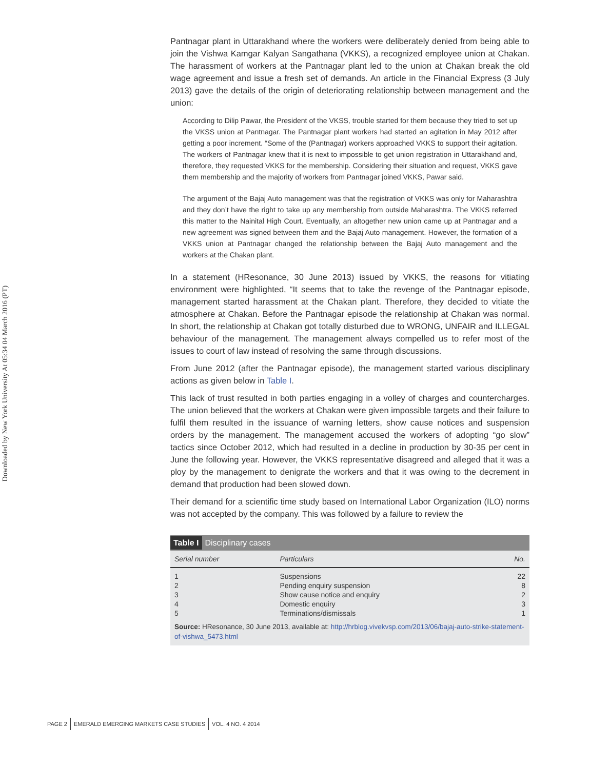Downloaded by New York University At 05:34 04 March 2016 (PT)
Pantnagar plant in Uttarakhand where the workers were deliberately denied from being able to join the Vishwa Kamgar Kalyan Sangathana (VKKS), a recognized employee union at Chakan. The harassment of workers at the Pantnagar plant led to the union at Chakan break the old wage agreement and issue a fresh set of demands. An article in the Financial Express (3 July 2013) gave the details of the origin of deteriorating relationship between management and the union:
According to Dilip Pawar, the President of the VKSS, trouble started for them because they tried to set up the VKSS union at Pantnagar. The Pantnagar plant workers had started an agitation in May 2012 after getting a poor increment. “Some of the (Pantnagar) workers approached VKKS to support their agitation. The workers of Pantnagar knew that it is next to impossible to get union registration in Uttarakhand and, therefore, they requested VKKS for the membership. Considering their situation and request, VKKS gave them membership and the majority of workers from Pantnagar joined VKKS, Pawar said.
The argument of the Bajaj Auto management was that the registration of VKKS was only for Maharashtra and they don’t have the right to take up any membership from outside Maharashtra. The VKKS referred this matter to the Nainital High Court. Eventually, an altogether new union came up at Pantnagar and a new agreement was signed between them and the Bajaj Auto management. However, the formation of a VKKS union at Pantnagar changed the relationship between the Bajaj Auto management and the workers at the Chakan plant.
In a statement (HResonance, 30 June 2013) issued by VKKS, the reasons for vitiating environment were highlighted, “It seems that to take the revenge of the Pantnagar episode, management started harassment at the Chakan plant. Therefore, they decided to vitiate the atmosphere at Chakan. Before the Pantnagar episode the relationship at Chakan was normal. In short, the relationship at Chakan got totally disturbed due to WRONG, UNFAIR and ILLEGAL behaviour of the management. The management always compelled us to refer most of the issues to court of law instead of resolving the same through discussions.
From June 2012 (after the Pantnagar episode), the management started various disciplinary actions as given below in Table I.
This lack of trust resulted in both parties engaging in a volley of charges and countercharges. The union believed that the workers at Chakan were given impossible targets and their failure to fulfil them resulted in the issuance of warning letters, show cause notices and suspension orders by the management. The management accused the workers of adopting “go slow” tactics since October 2012, which had resulted in a decline in production by 30-35 per cent in June the following year. However, the VKKS representative disagreed and alleged that it was a ploy by the management to denigrate the workers and that it was owing to the decrement in demand that production had been slowed down.
Their demand for a scientific time study based on International Labor Organization (ILO) norms was not accepted by the company. This was followed by a failure to review the
Table I Disciplinary cases
| Serial number | Particulars | No. |
| --- | --- | --- |
| 1 | Suspensions | 22 |
| 2 | Pending enquiry suspension | 8 |
| 3 | Show cause notice and enquiry | 2 |
| 4 | Domestic enquiry | 3 |
| 5 | Terminations/dismissals | 1 |
Source: HResonance, 30 June 2013, available at: http://hrblog.vivekvsp.com/2013/06/bajaj-auto-strike-statement-of-vishwa_5473.html
PAGE 2 EMERALD EMERGING MARKETS CASE STUDIES
VOL. 4 NO. 4 2014